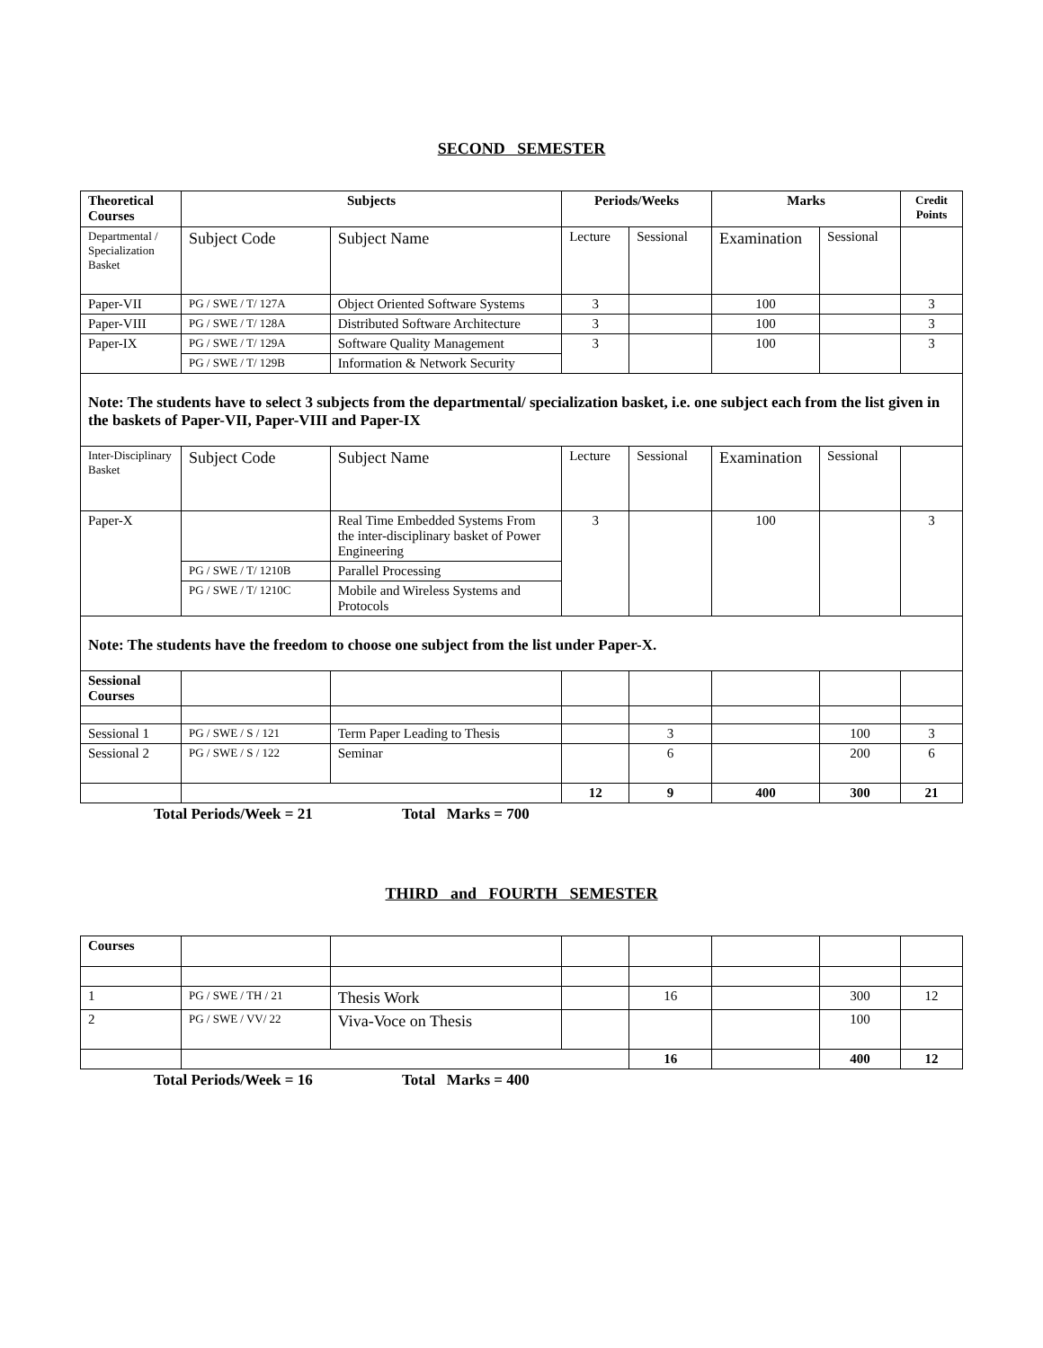SECOND SEMESTER
| Theoretical Courses | Subjects | | Periods/Weeks | | Marks | | Credit Points |
| --- | --- | --- | --- | --- | --- | --- | --- |
| Departmental / Specialization Basket | Subject Code | Subject Name | Lecture | Sessional | Examination | Sessional | |
| Paper-VII | PG / SWE / T/ 127A | Object Oriented Software Systems | 3 | | 100 | | 3 |
| Paper-VIII | PG / SWE / T/ 128A | Distributed Software Architecture | 3 | | 100 | | 3 |
| Paper-IX | PG / SWE / T/ 129A | Software Quality Management | 3 | | 100 | | 3 |
| | PG / SWE / T/ 129B | Information & Network Security | | | | | |
| Note: The students have to select 3 subjects from the departmental/ specialization basket, i.e. one subject each from the list given in the baskets of Paper-VII, Paper-VIII and Paper-IX | | | | | | | |
| Inter-Disciplinary Basket | Subject Code | Subject Name | Lecture | Sessional | Examination | Sessional | |
| Paper-X | | Real Time Embedded Systems From the inter-disciplinary basket of Power Engineering | 3 | | 100 | | 3 |
| | PG / SWE / T/ 1210B | Parallel Processing | | | | | |
| | PG / SWE / T/ 1210C | Mobile and Wireless Systems and Protocols | | | | | |
| Note: The students have the freedom to choose one subject from the list under Paper-X. | | | | | | | |
| Sessional Courses | | | | | | | |
| Sessional 1 | PG / SWE / S / 121 | Term Paper Leading to Thesis | | 3 | | 100 | 3 |
| Sessional 2 | PG / SWE / S / 122 | Seminar | | 6 | | 200 | 6 |
| | | | 12 | 9 | 400 | 300 | 21 |
Total Periods/Week = 21 Total Marks = 700
THIRD and FOURTH SEMESTER
| Courses | | | | | | | |
| 1 | PG / SWE / TH / 21 | Thesis Work | | 16 | | 300 | 12 |
| 2 | PG / SWE / VV/ 22 | Viva-Voce on Thesis | | | | 100 | |
| | | | | 16 | | 400 | 12 |
Total Periods/Week = 16 Total Marks = 400